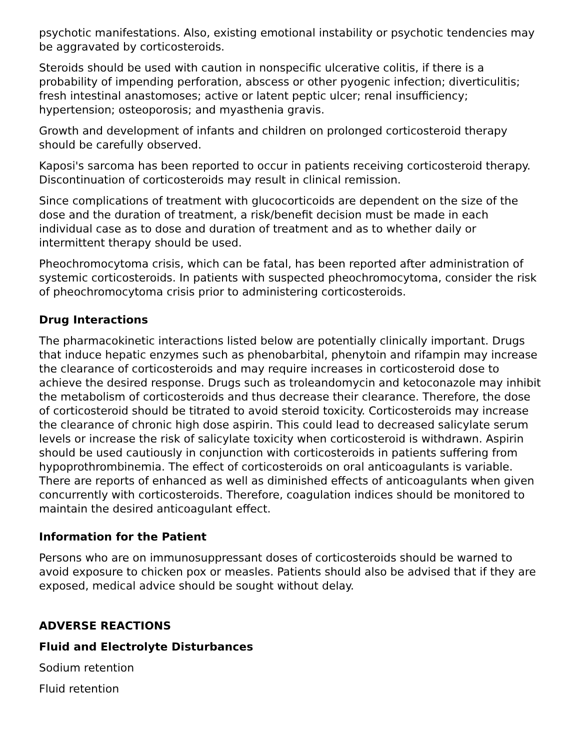psychotic manifestations. Also, existing emotional instability or psychotic tendencies may be aggravated by corticosteroids.
Steroids should be used with caution in nonspecific ulcerative colitis, if there is a probability of impending perforation, abscess or other pyogenic infection; diverticulitis; fresh intestinal anastomoses; active or latent peptic ulcer; renal insufficiency; hypertension; osteoporosis; and myasthenia gravis.
Growth and development of infants and children on prolonged corticosteroid therapy should be carefully observed.
Kaposi's sarcoma has been reported to occur in patients receiving corticosteroid therapy. Discontinuation of corticosteroids may result in clinical remission.
Since complications of treatment with glucocorticoids are dependent on the size of the dose and the duration of treatment, a risk/benefit decision must be made in each individual case as to dose and duration of treatment and as to whether daily or intermittent therapy should be used.
Pheochromocytoma crisis, which can be fatal, has been reported after administration of systemic corticosteroids. In patients with suspected pheochromocytoma, consider the risk of pheochromocytoma crisis prior to administering corticosteroids.
Drug Interactions
The pharmacokinetic interactions listed below are potentially clinically important. Drugs that induce hepatic enzymes such as phenobarbital, phenytoin and rifampin may increase the clearance of corticosteroids and may require increases in corticosteroid dose to achieve the desired response. Drugs such as troleandomycin and ketoconazole may inhibit the metabolism of corticosteroids and thus decrease their clearance. Therefore, the dose of corticosteroid should be titrated to avoid steroid toxicity. Corticosteroids may increase the clearance of chronic high dose aspirin. This could lead to decreased salicylate serum levels or increase the risk of salicylate toxicity when corticosteroid is withdrawn. Aspirin should be used cautiously in conjunction with corticosteroids in patients suffering from hypoprothrombinemia. The effect of corticosteroids on oral anticoagulants is variable. There are reports of enhanced as well as diminished effects of anticoagulants when given concurrently with corticosteroids. Therefore, coagulation indices should be monitored to maintain the desired anticoagulant effect.
Information for the Patient
Persons who are on immunosuppressant doses of corticosteroids should be warned to avoid exposure to chicken pox or measles. Patients should also be advised that if they are exposed, medical advice should be sought without delay.
ADVERSE REACTIONS
Fluid and Electrolyte Disturbances
Sodium retention
Fluid retention